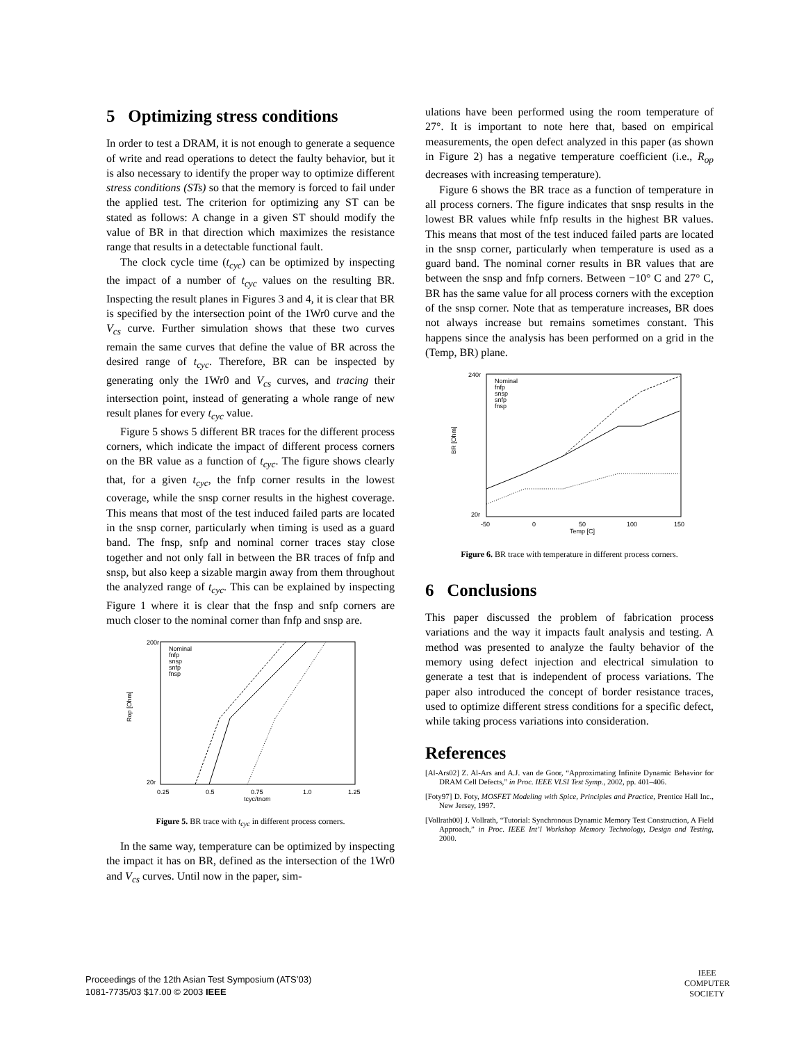5 Optimizing stress conditions
In order to test a DRAM, it is not enough to generate a sequence of write and read operations to detect the faulty behavior, but it is also necessary to identify the proper way to optimize different stress conditions (STs) so that the memory is forced to fail under the applied test. The criterion for optimizing any ST can be stated as follows: A change in a given ST should modify the value of BR in that direction which maximizes the resistance range that results in a detectable functional fault.
The clock cycle time (t<sub>cyc</sub>) can be optimized by inspecting the impact of a number of t<sub>cyc</sub> values on the resulting BR. Inspecting the result planes in Figures 3 and 4, it is clear that BR is specified by the intersection point of the 1Wr0 curve and the V<sub>cs</sub> curve. Further simulation shows that these two curves remain the same curves that define the value of BR across the desired range of t<sub>cyc</sub>. Therefore, BR can be inspected by generating only the 1Wr0 and V<sub>cs</sub> curves, and tracing their intersection point, instead of generating a whole range of new result planes for every t<sub>cyc</sub> value.
Figure 5 shows 5 different BR traces for the different process corners, which indicate the impact of different process corners on the BR value as a function of t<sub>cyc</sub>. The figure shows clearly that, for a given t<sub>cyc</sub>, the fnfp corner results in the lowest coverage, while the snsp corner results in the highest coverage. This means that most of the test induced failed parts are located in the snsp corner, particularly when timing is used as a guard band. The fnsp, snfp and nominal corner traces stay close together and not only fall in between the BR traces of fnfp and snsp, but also keep a sizable margin away from them throughout the analyzed range of t<sub>cyc</sub>. This can be explained by inspecting Figure 1 where it is clear that the fnsp and snfp corners are much closer to the nominal corner than fnfp and snsp are.
Rop [Ohm]
20r
200r
0.25
0.5
0.75
1.0
1.25
tcyc/tnom
Nominal
fnfp
snsp
snfp
fnsp
Figure 5. BR trace with t<sub>cyc</sub> in different process corners.
In the same way, temperature can be optimized by inspecting the impact it has on BR, defined as the intersection of the 1Wr0 and V<sub>cs</sub> curves. Until now in the paper, sim-
ulations have been performed using the room temperature of 27°. It is important to note here that, based on empirical measurements, the open defect analyzed in this paper (as shown in Figure 2) has a negative temperature coefficient (i.e., R<sub>op</sub> decreases with increasing temperature).
Figure 6 shows the BR trace as a function of temperature in all process corners. The figure indicates that snsp results in the lowest BR values while fnfp results in the highest BR values. This means that most of the test induced failed parts are located in the snsp corner, particularly when temperature is used as a guard band. The nominal corner results in BR values that are between the snsp and fnfp corners. Between −10° C and 27° C, BR has the same value for all process corners with the exception of the snsp corner. Note that as temperature increases, BR does not always increase but remains sometimes constant. This happens since the analysis has been performed on a grid in the (Temp, BR) plane.
BR [Ohm]
20r
240r
-50
0
50
100
150
Temp [C]
Nominal
fnfp
snsp
snfp
fnsp
Figure 6. BR trace with temperature in different process corners.
6 Conclusions
This paper discussed the problem of fabrication process variations and the way it impacts fault analysis and testing. A method was presented to analyze the faulty behavior of the memory using defect injection and electrical simulation to generate a test that is independent of process variations. The paper also introduced the concept of border resistance traces, used to optimize different stress conditions for a specific defect, while taking process variations into consideration.
References
[Al-Ars02] Z. Al-Ars and A.J. van de Goor, “Approximating Infinite Dynamic Behavior for DRAM Cell Defects,” in Proc. IEEE VLSI Test Symp., 2002, pp. 401–406.
[Foty97] D. Foty, MOSFET Modeling with Spice, Principles and Practice, Prentice Hall Inc., New Jersey, 1997.
[Vollrath00] J. Vollrath, “Tutorial: Synchronous Dynamic Memory Test Construction, A Field Approach,” in Proc. IEEE Int’l Workshop Memory Technology, Design and Testing, 2000.
Proceedings of the 12th Asian Test Symposium (ATS’03)
1081-7735/03 $17.00 © 2003 IEEE
IEEE
COMPUTER
SOCIETY